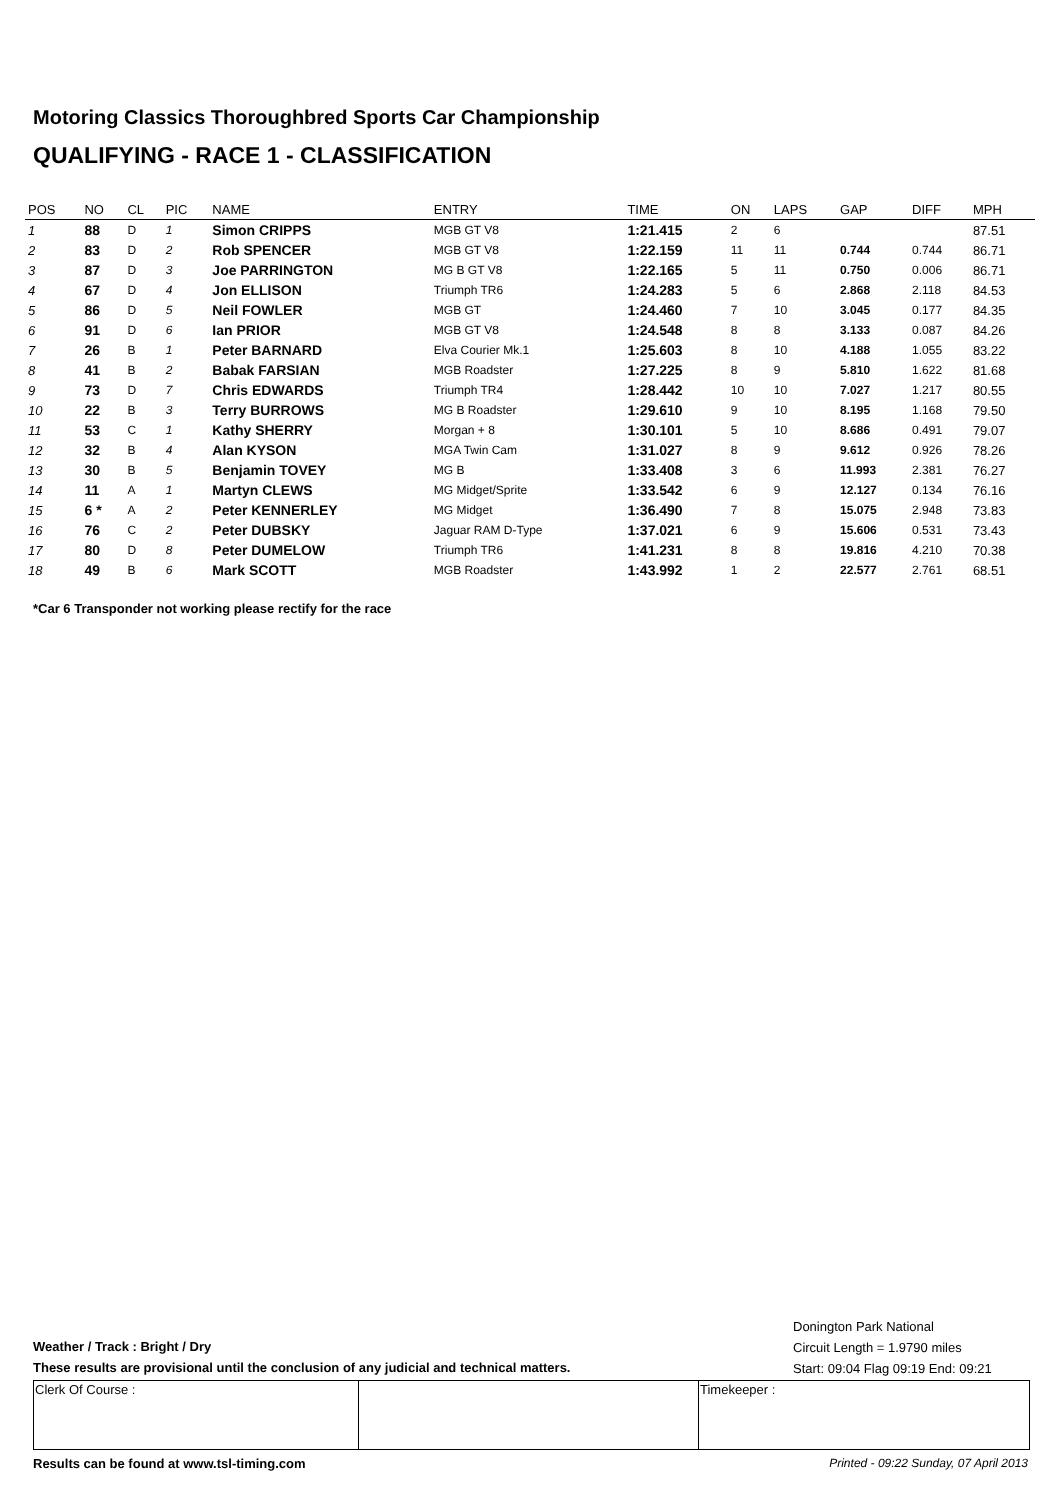Motoring Classics Thoroughbred Sports Car Championship
QUALIFYING - RACE 1 - CLASSIFICATION
| POS | NO | CL | PIC | NAME | ENTRY | TIME | ON | LAPS | GAP | DIFF | MPH |
| --- | --- | --- | --- | --- | --- | --- | --- | --- | --- | --- | --- |
| 1 | 88 | D | 1 | Simon CRIPPS | MGB GT V8 | 1:21.415 | 2 | 6 | | | 87.51 |
| 2 | 83 | D | 2 | Rob SPENCER | MGB GT V8 | 1:22.159 | 11 | 11 | 0.744 | 0.744 | 86.71 |
| 3 | 87 | D | 3 | Joe PARRINGTON | MG B GT V8 | 1:22.165 | 5 | 11 | 0.750 | 0.006 | 86.71 |
| 4 | 67 | D | 4 | Jon ELLISON | Triumph TR6 | 1:24.283 | 5 | 6 | 2.868 | 2.118 | 84.53 |
| 5 | 86 | D | 5 | Neil FOWLER | MGB GT | 1:24.460 | 7 | 10 | 3.045 | 0.177 | 84.35 |
| 6 | 91 | D | 6 | Ian PRIOR | MGB GT V8 | 1:24.548 | 8 | 8 | 3.133 | 0.087 | 84.26 |
| 7 | 26 | B | 1 | Peter BARNARD | Elva Courier Mk.1 | 1:25.603 | 8 | 10 | 4.188 | 1.055 | 83.22 |
| 8 | 41 | B | 2 | Babak FARSIAN | MGB Roadster | 1:27.225 | 8 | 9 | 5.810 | 1.622 | 81.68 |
| 9 | 73 | D | 7 | Chris EDWARDS | Triumph TR4 | 1:28.442 | 10 | 10 | 7.027 | 1.217 | 80.55 |
| 10 | 22 | B | 3 | Terry BURROWS | MG B Roadster | 1:29.610 | 9 | 10 | 8.195 | 1.168 | 79.50 |
| 11 | 53 | C | 1 | Kathy SHERRY | Morgan + 8 | 1:30.101 | 5 | 10 | 8.686 | 0.491 | 79.07 |
| 12 | 32 | B | 4 | Alan KYSON | MGA Twin Cam | 1:31.027 | 8 | 9 | 9.612 | 0.926 | 78.26 |
| 13 | 30 | B | 5 | Benjamin TOVEY | MG B | 1:33.408 | 3 | 6 | 11.993 | 2.381 | 76.27 |
| 14 | 11 | A | 1 | Martyn CLEWS | MG Midget/Sprite | 1:33.542 | 6 | 9 | 12.127 | 0.134 | 76.16 |
| 15 | 6 * | A | 2 | Peter KENNERLEY | MG Midget | 1:36.490 | 7 | 8 | 15.075 | 2.948 | 73.83 |
| 16 | 76 | C | 2 | Peter DUBSKY | Jaguar RAM D-Type | 1:37.021 | 6 | 9 | 15.606 | 0.531 | 73.43 |
| 17 | 80 | D | 8 | Peter DUMELOW | Triumph TR6 | 1:41.231 | 8 | 8 | 19.816 | 4.210 | 70.38 |
| 18 | 49 | B | 6 | Mark SCOTT | MGB Roadster | 1:43.992 | 1 | 2 | 22.577 | 2.761 | 68.51 |
*Car 6 Transponder not working please rectify for the race
Weather / Track : Bright / Dry
These results are provisional until the conclusion of any judicial and technical matters.
Donington Park National
Circuit Length = 1.9790 miles
Start: 09:04 Flag 09:19 End: 09:21
Clerk Of Course : Timekeeper :
Results can be found at www.tsl-timing.com Printed - 09:22 Sunday, 07 April 2013